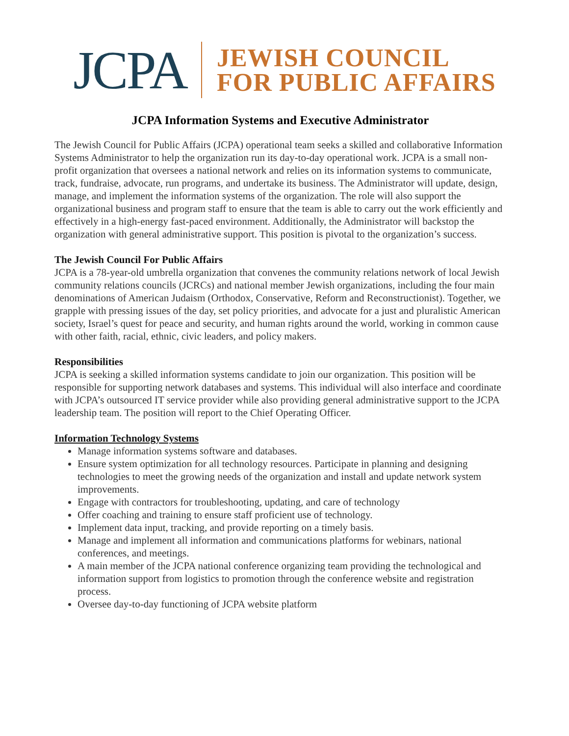JCPA
JEWISH COUNCIL
FOR PUBLIC AFFAIRS
JCPA Information Systems and Executive Administrator
The Jewish Council for Public Affairs (JCPA) operational team seeks a skilled and collaborative Information Systems Administrator to help the organization run its day-to-day operational work. JCPA is a small non-profit organization that oversees a national network and relies on its information systems to communicate, track, fundraise, advocate, run programs, and undertake its business. The Administrator will update, design, manage, and implement the information systems of the organization. The role will also support the organizational business and program staff to ensure that the team is able to carry out the work efficiently and effectively in a high-energy fast-paced environment. Additionally, the Administrator will backstop the organization with general administrative support. This position is pivotal to the organization’s success.
The Jewish Council For Public Affairs
JCPA is a 78-year-old umbrella organization that convenes the community relations network of local Jewish community relations councils (JCRCs) and national member Jewish organizations, including the four main denominations of American Judaism (Orthodox, Conservative, Reform and Reconstructionist). Together, we grapple with pressing issues of the day, set policy priorities, and advocate for a just and pluralistic American society, Israel’s quest for peace and security, and human rights around the world, working in common cause with other faith, racial, ethnic, civic leaders, and policy makers.
Responsibilities
JCPA is seeking a skilled information systems candidate to join our organization. This position will be responsible for supporting network databases and systems. This individual will also interface and coordinate with JCPA’s outsourced IT service provider while also providing general administrative support to the JCPA leadership team. The position will report to the Chief Operating Officer.
Information Technology Systems
Manage information systems software and databases.
Ensure system optimization for all technology resources. Participate in planning and designing technologies to meet the growing needs of the organization and install and update network system improvements.
Engage with contractors for troubleshooting, updating, and care of technology
Offer coaching and training to ensure staff proficient use of technology.
Implement data input, tracking, and provide reporting on a timely basis.
Manage and implement all information and communications platforms for webinars, national conferences, and meetings.
A main member of the JCPA national conference organizing team providing the technological and information support from logistics to promotion through the conference website and registration process.
Oversee day-to-day functioning of JCPA website platform